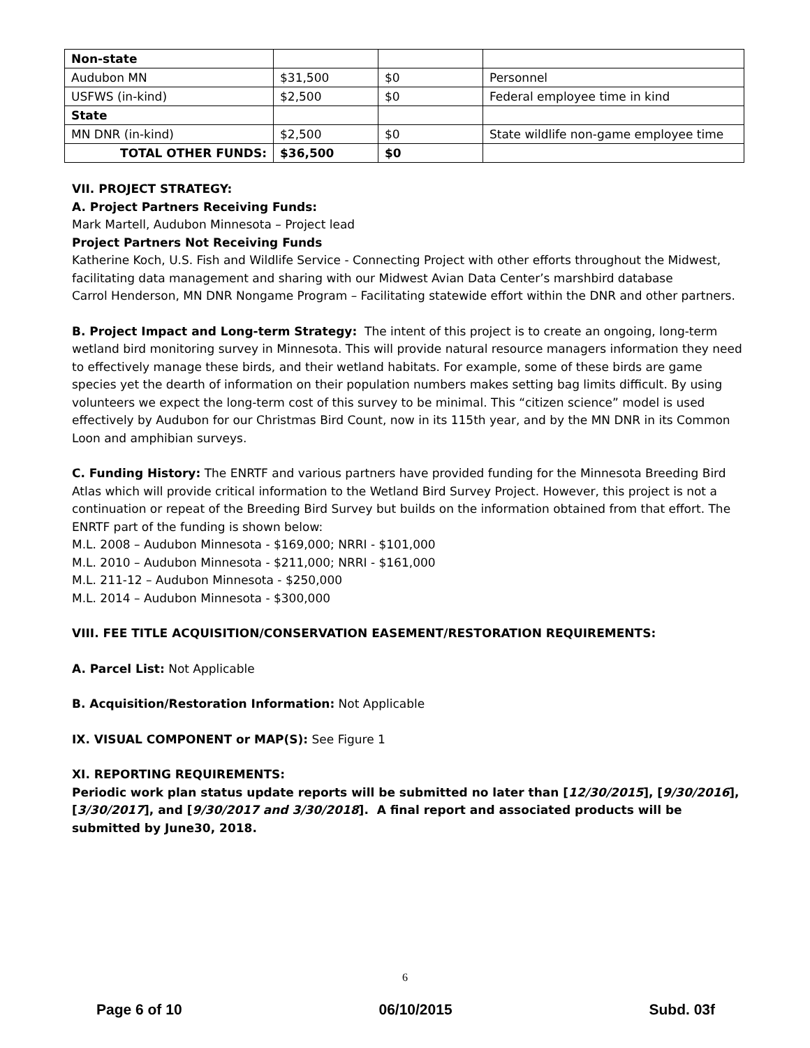| Non-state | | | |
| Audubon MN | $31,500 | $0 | Personnel |
| USFWS (in-kind) | $2,500 | $0 | Federal employee time in kind |
| State | | | |
| MN DNR (in-kind) | $2,500 | $0 | State wildlife non-game employee time |
| TOTAL OTHER FUNDS: | $36,500 | $0 | |
VII. PROJECT STRATEGY:
A. Project Partners Receiving Funds:
Mark Martell, Audubon Minnesota – Project lead
Project Partners Not Receiving Funds
Katherine Koch, U.S. Fish and Wildlife Service - Connecting Project with other efforts throughout the Midwest, facilitating data management and sharing with our Midwest Avian Data Center’s marshbird database
Carrol Henderson, MN DNR Nongame Program – Facilitating statewide effort within the DNR and other partners.
B. Project Impact and Long-term Strategy: The intent of this project is to create an ongoing, long-term wetland bird monitoring survey in Minnesota. This will provide natural resource managers information they need to effectively manage these birds, and their wetland habitats. For example, some of these birds are game species yet the dearth of information on their population numbers makes setting bag limits difficult. By using volunteers we expect the long-term cost of this survey to be minimal. This “citizen science” model is used effectively by Audubon for our Christmas Bird Count, now in its 115th year, and by the MN DNR in its Common Loon and amphibian surveys.
C. Funding History: The ENRTF and various partners have provided funding for the Minnesota Breeding Bird Atlas which will provide critical information to the Wetland Bird Survey Project. However, this project is not a continuation or repeat of the Breeding Bird Survey but builds on the information obtained from that effort. The ENRTF part of the funding is shown below:
M.L. 2008 – Audubon Minnesota - $169,000; NRRI - $101,000
M.L. 2010 – Audubon Minnesota - $211,000; NRRI - $161,000
M.L. 211-12 – Audubon Minnesota - $250,000
M.L. 2014 – Audubon Minnesota - $300,000
VIII. FEE TITLE ACQUISITION/CONSERVATION EASEMENT/RESTORATION REQUIREMENTS:
A. Parcel List: Not Applicable
B. Acquisition/Restoration Information: Not Applicable
IX. VISUAL COMPONENT or MAP(S): See Figure 1
XI. REPORTING REQUIREMENTS:
Periodic work plan status update reports will be submitted no later than [12/30/2015], [9/30/2016], [3/30/2017], and [9/30/2017 and 3/30/2018]. A final report and associated products will be submitted by June30, 2018.
6
Page 6 of 10 06/10/2015 Subd. 03f